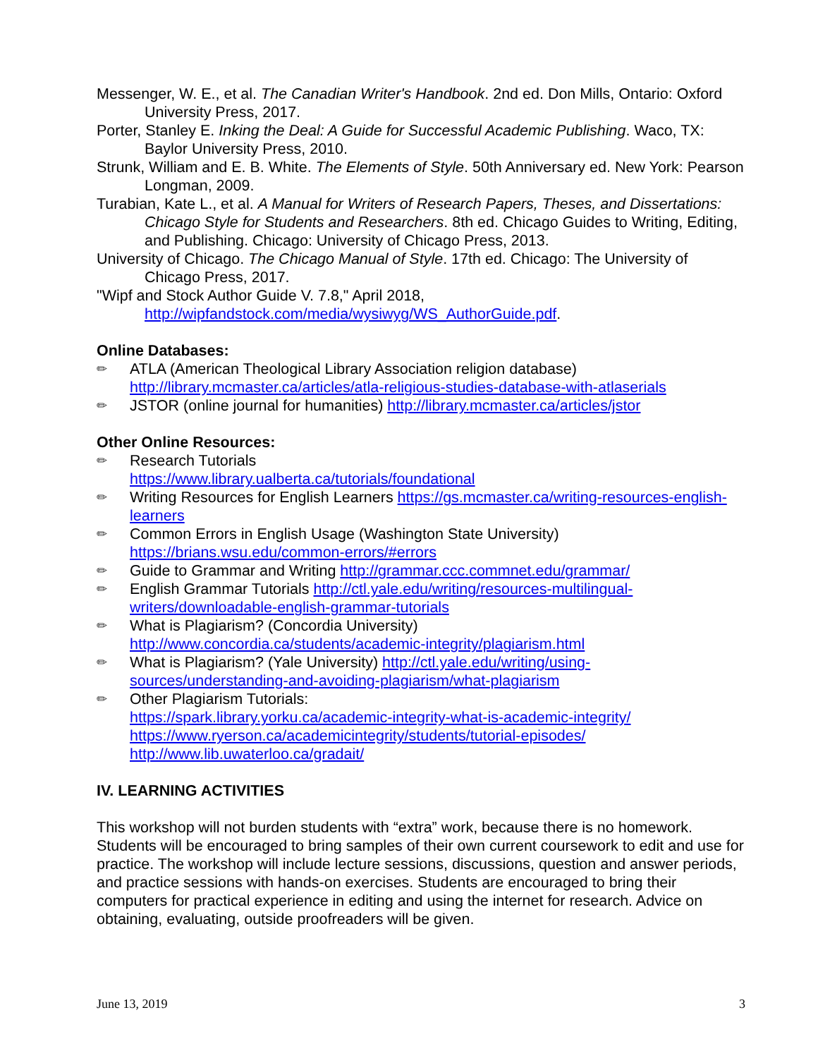Messenger, W. E., et al. The Canadian Writer's Handbook. 2nd ed. Don Mills, Ontario: Oxford University Press, 2017.
Porter, Stanley E. Inking the Deal: A Guide for Successful Academic Publishing. Waco, TX: Baylor University Press, 2010.
Strunk, William and E. B. White. The Elements of Style. 50th Anniversary ed. New York: Pearson Longman, 2009.
Turabian, Kate L., et al. A Manual for Writers of Research Papers, Theses, and Dissertations: Chicago Style for Students and Researchers. 8th ed. Chicago Guides to Writing, Editing, and Publishing. Chicago: University of Chicago Press, 2013.
University of Chicago. The Chicago Manual of Style. 17th ed. Chicago: The University of Chicago Press, 2017.
"Wipf and Stock Author Guide V. 7.8," April 2018, http://wipfandstock.com/media/wysiwyg/WS_AuthorGuide.pdf.
Online Databases:
✏ ATLA (American Theological Library Association religion database) http://library.mcmaster.ca/articles/atla-religious-studies-database-with-atlaserials
✏ JSTOR (online journal for humanities) http://library.mcmaster.ca/articles/jstor
Other Online Resources:
✏ Research Tutorials
https://www.library.ualberta.ca/tutorials/foundational
✏ Writing Resources for English Learners https://gs.mcmaster.ca/writing-resources-english-learners
✏ Common Errors in English Usage (Washington State University)
https://brians.wsu.edu/common-errors/#errors
✏ Guide to Grammar and Writing http://grammar.ccc.commnet.edu/grammar/
✏ English Grammar Tutorials http://ctl.yale.edu/writing/resources-multilingual-writers/downloadable-english-grammar-tutorials
✏ What is Plagiarism? (Concordia University)
http://www.concordia.ca/students/academic-integrity/plagiarism.html
✏ What is Plagiarism? (Yale University) http://ctl.yale.edu/writing/using-sources/understanding-and-avoiding-plagiarism/what-plagiarism
✏ Other Plagiarism Tutorials:
https://spark.library.yorku.ca/academic-integrity-what-is-academic-integrity/
https://www.ryerson.ca/academicintegrity/students/tutorial-episodes/
http://www.lib.uwaterloo.ca/gradait/
IV. LEARNING ACTIVITIES
This workshop will not burden students with “extra” work, because there is no homework. Students will be encouraged to bring samples of their own current coursework to edit and use for practice. The workshop will include lecture sessions, discussions, question and answer periods, and practice sessions with hands-on exercises. Students are encouraged to bring their computers for practical experience in editing and using the internet for research. Advice on obtaining, evaluating, outside proofreaders will be given.
June 13, 2019 3